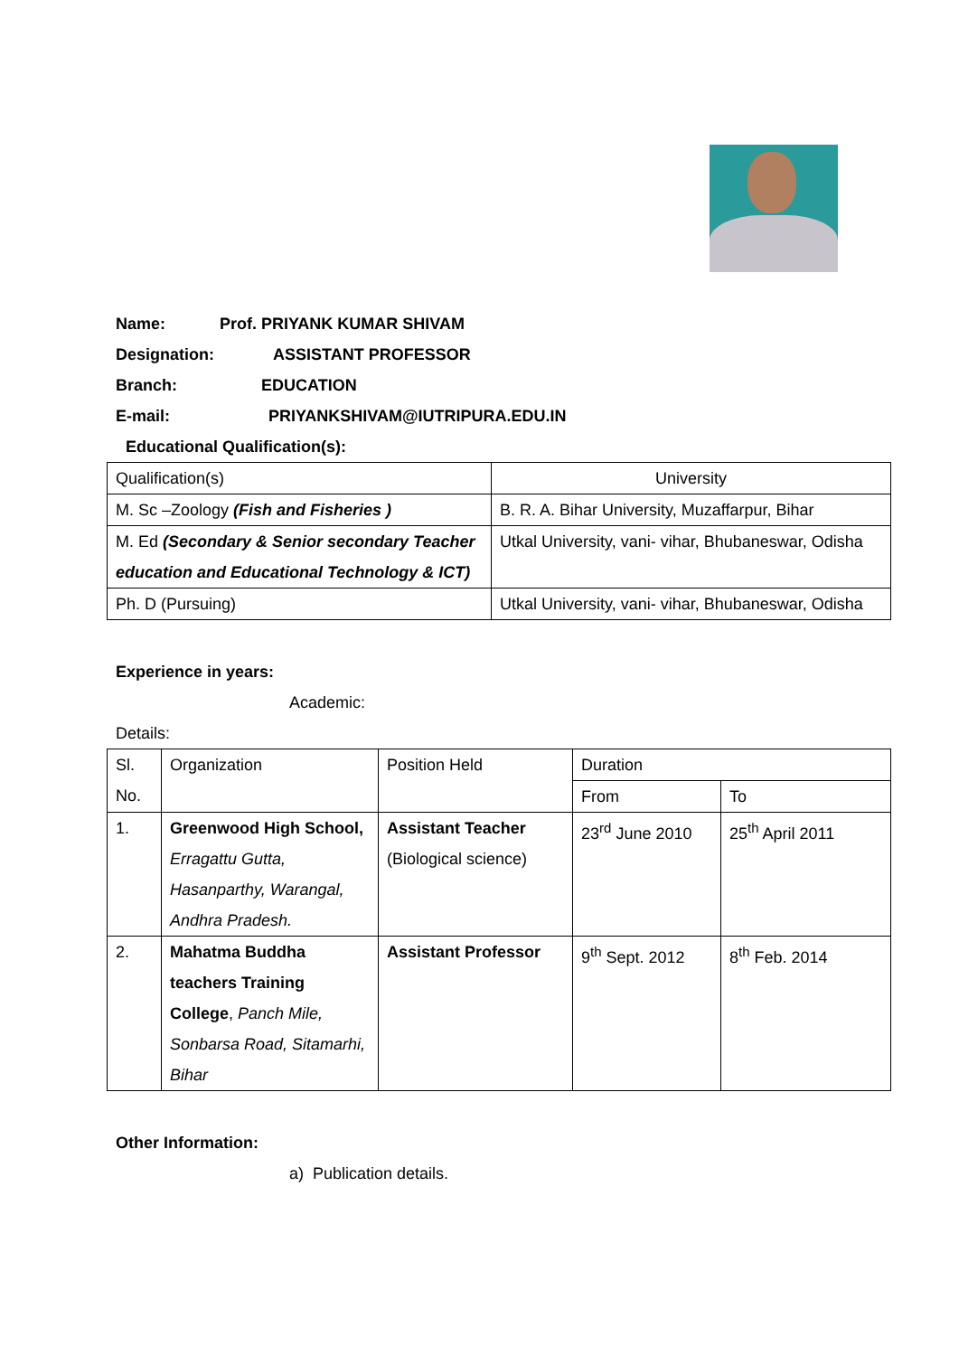Name: Prof. PRIYANK KUMAR SHIVAM
Designation: ASSISTANT PROFESSOR
Branch: EDUCATION
E-mail: PRIYANKSHIVAM@IUTRIPURA.EDU.IN
Educational Qualification(s):
| Qualification(s) | University |
| M. Sc –Zoology (Fish and Fisheries ) | B. R. A. Bihar University, Muzaffarpur, Bihar |
| M. Ed (Secondary & Senior secondary Teacher education and Educational Technology & ICT) | Utkal University, vani- vihar, Bhubaneswar, Odisha |
| Ph. D (Pursuing) | Utkal University, vani- vihar, Bhubaneswar, Odisha |
Experience in years:
Academic:
Details:
| Sl. No. | Organization | Position Held | Duration | |
| | | | From | To |
| 1. | Greenwood High School, Erragattu Gutta, Hasanparthy, Warangal, Andhra Pradesh. | Assistant Teacher (Biological science) | 23<sup>rd</sup> June 2010 | 25<sup>th</sup> April 2011 |
| 2. | Mahatma Buddha teachers Training College , Panch Mile, Sonbarsa Road, Sitamarhi, Bihar | Assistant Professor | 9<sup>th</sup> Sept. 2012 | 8<sup>th</sup> Feb. 2014 |
Other Information:
a) Publication details.